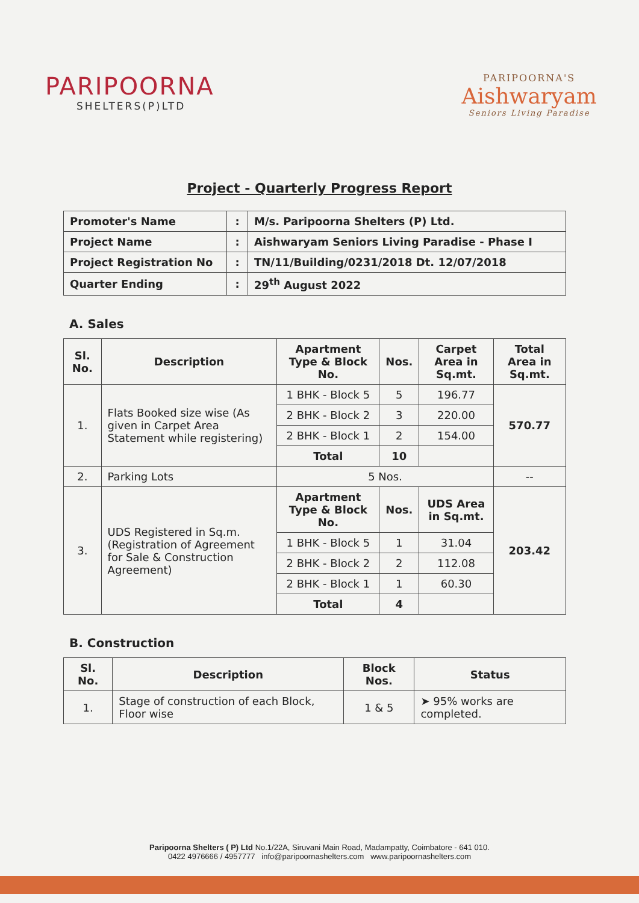PARIPOORNA
SHELTERS(P)LTD
PARIPOORNA'S
Aishwaryam
Seniors Living Paradise
Project - Quarterly Progress Report
| Promoter's Name | : | M/s. Paripoorna Shelters (P) Ltd. |
| Project Name | : | Aishwaryam Seniors Living Paradise - Phase I |
| Project Registration No | : | TN/11/Building/0231/2018 Dt. 12/07/2018 |
| Quarter Ending | : | 29<sup>th</sup> August 2022 |
A. Sales
| Sl. No. | Description | Apartment Type & Block No. | Nos. | Carpet Area in Sq.mt. | Total Area in Sq.mt. |
| --- | --- | --- | --- | --- | --- |
| 1. | Flats Booked size wise (As given in Carpet Area Statement while registering) | 1 BHK - Block 5 | 5 | 196.77 | 570.77 |
| | | 2 BHK - Block 2 | 3 | 220.00 | |
| | | 2 BHK - Block 1 | 2 | 154.00 | |
| | | Total | 10 | | |
| 2. | Parking Lots | 5 Nos. | | | -- |
| 3. | UDS Registered in Sq.m. (Registration of Agreement for Sale & Construction Agreement) | Apartment Type & Block No. | Nos. | UDS Area in Sq.mt. | 203.42 |
| | | 1 BHK - Block 5 | 1 | 31.04 | |
| | | 2 BHK - Block 2 | 2 | 112.08 | |
| | | 2 BHK - Block 1 | 1 | 60.30 | |
| | | Total | 4 | | |
B. Construction
| Sl. No. | Description | Block Nos. | Status |
| --- | --- | --- | --- |
| 1. | Stage of construction of each Block, Floor wise | 1 & 5 | ➤ 95% works are completed. |
Paripoorna Shelters ( P) Ltd No.1/22A, Siruvani Main Road, Madampatty, Coimbatore - 641 010.
0422 4976666 / 4957777 info@paripoornashelters.com www.paripoornashelters.com